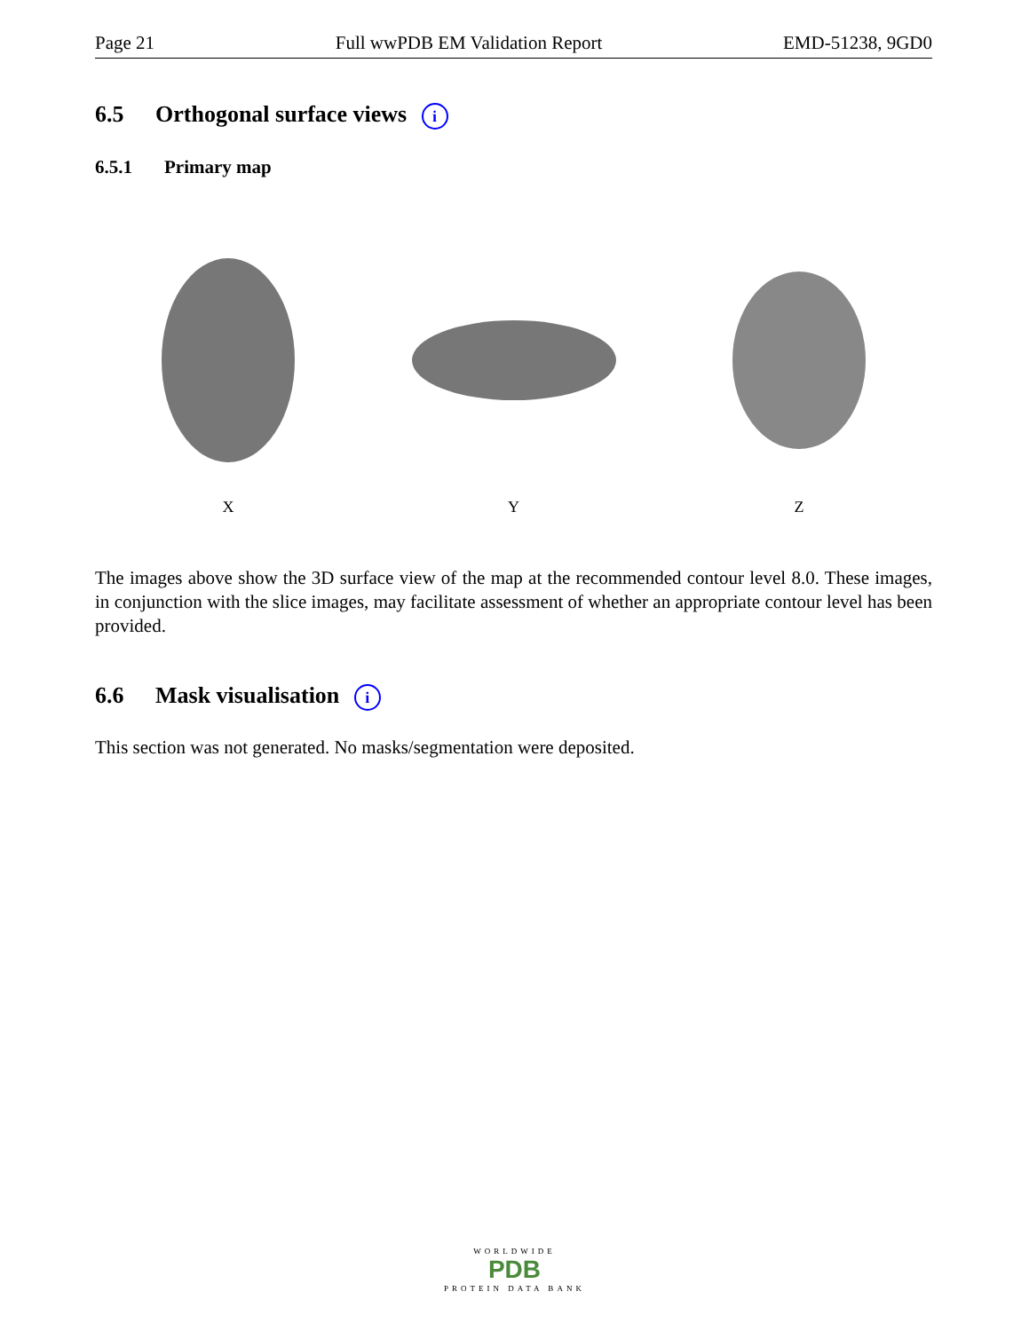Page 21 Full wwPDB EM Validation Report EMD-51238, 9GD0
6.5 Orthogonal surface views i
6.5.1 Primary map
X Y Z
The images above show the 3D surface view of the map at the recommended contour level 8.0. These images, in conjunction with the slice images, may facilitate assessment of whether an appropriate contour level has been provided.
6.6 Mask visualisation i
This section was not generated. No masks/segmentation were deposited.
WORLDWIDE
PDB
PROTEIN DATA BANK